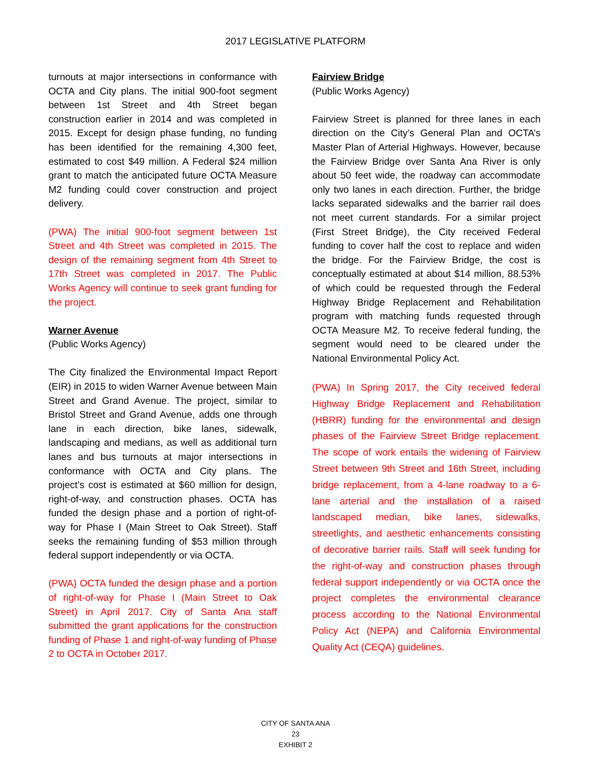2017 LEGISLATIVE PLATFORM
turnouts at major intersections in conformance with OCTA and City plans. The initial 900-foot segment between 1st Street and 4th Street began construction earlier in 2014 and was completed in 2015. Except for design phase funding, no funding has been identified for the remaining 4,300 feet, estimated to cost $49 million. A Federal $24 million grant to match the anticipated future OCTA Measure M2 funding could cover construction and project delivery.
(PWA) The initial 900-foot segment between 1st Street and 4th Street was completed in 2015. The design of the remaining segment from 4th Street to 17th Street was completed in 2017. The Public Works Agency will continue to seek grant funding for the project.
Warner Avenue
(Public Works Agency)
The City finalized the Environmental Impact Report (EIR) in 2015 to widen Warner Avenue between Main Street and Grand Avenue. The project, similar to Bristol Street and Grand Avenue, adds one through lane in each direction, bike lanes, sidewalk, landscaping and medians, as well as additional turn lanes and bus turnouts at major intersections in conformance with OCTA and City plans. The project’s cost is estimated at $60 million for design, right-of-way, and construction phases. OCTA has funded the design phase and a portion of right-of-way for Phase I (Main Street to Oak Street). Staff seeks the remaining funding of $53 million through federal support independently or via OCTA.
(PWA) OCTA funded the design phase and a portion of right-of-way for Phase I (Main Street to Oak Street) in April 2017. City of Santa Ana staff submitted the grant applications for the construction funding of Phase 1 and right-of-way funding of Phase 2 to OCTA in October 2017.
Fairview Bridge
(Public Works Agency)
Fairview Street is planned for three lanes in each direction on the City’s General Plan and OCTA’s Master Plan of Arterial Highways. However, because the Fairview Bridge over Santa Ana River is only about 50 feet wide, the roadway can accommodate only two lanes in each direction. Further, the bridge lacks separated sidewalks and the barrier rail does not meet current standards. For a similar project (First Street Bridge), the City received Federal funding to cover half the cost to replace and widen the bridge. For the Fairview Bridge, the cost is conceptually estimated at about $14 million, 88.53% of which could be requested through the Federal Highway Bridge Replacement and Rehabilitation program with matching funds requested through OCTA Measure M2. To receive federal funding, the segment would need to be cleared under the National Environmental Policy Act.
(PWA) In Spring 2017, the City received federal Highway Bridge Replacement and Rehabilitation (HBRR) funding for the environmental and design phases of the Fairview Street Bridge replacement. The scope of work entails the widening of Fairview Street between 9th Street and 16th Street, including bridge replacement, from a 4-lane roadway to a 6-lane arterial and the installation of a raised landscaped median, bike lanes, sidewalks, streetlights, and aesthetic enhancements consisting of decorative barrier rails. Staff will seek funding for the right-of-way and construction phases through federal support independently or via OCTA once the project completes the environmental clearance process according to the National Environmental Policy Act (NEPA) and California Environmental Quality Act (CEQA) guidelines.
CITY OF SANTA ANA
23
EXHIBIT 2